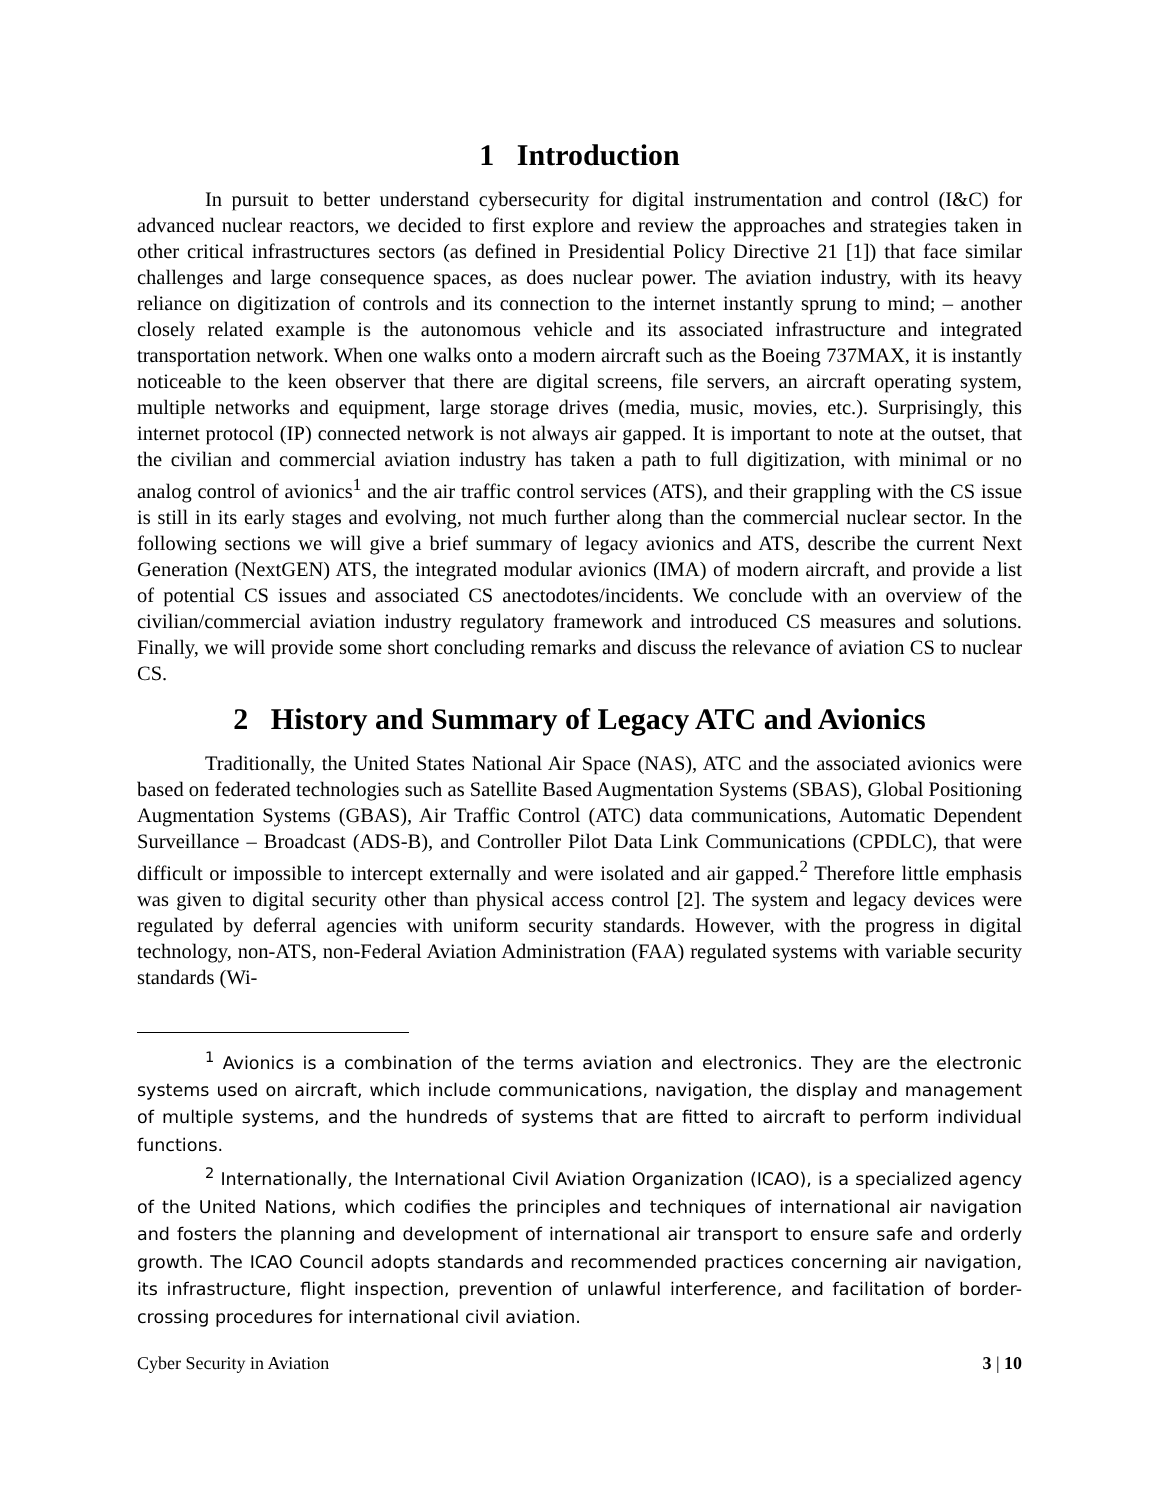1 Introduction
In pursuit to better understand cybersecurity for digital instrumentation and control (I&C) for advanced nuclear reactors, we decided to first explore and review the approaches and strategies taken in other critical infrastructures sectors (as defined in Presidential Policy Directive 21 [1]) that face similar challenges and large consequence spaces, as does nuclear power. The aviation industry, with its heavy reliance on digitization of controls and its connection to the internet instantly sprung to mind; – another closely related example is the autonomous vehicle and its associated infrastructure and integrated transportation network. When one walks onto a modern aircraft such as the Boeing 737MAX, it is instantly noticeable to the keen observer that there are digital screens, file servers, an aircraft operating system, multiple networks and equipment, large storage drives (media, music, movies, etc.). Surprisingly, this internet protocol (IP) connected network is not always air gapped. It is important to note at the outset, that the civilian and commercial aviation industry has taken a path to full digitization, with minimal or no analog control of avionics<sup>1</sup> and the air traffic control services (ATS), and their grappling with the CS issue is still in its early stages and evolving, not much further along than the commercial nuclear sector. In the following sections we will give a brief summary of legacy avionics and ATS, describe the current Next Generation (NextGEN) ATS, the integrated modular avionics (IMA) of modern aircraft, and provide a list of potential CS issues and associated CS anectodotes/incidents. We conclude with an overview of the civilian/commercial aviation industry regulatory framework and introduced CS measures and solutions. Finally, we will provide some short concluding remarks and discuss the relevance of aviation CS to nuclear CS.
2 History and Summary of Legacy ATC and Avionics
Traditionally, the United States National Air Space (NAS), ATC and the associated avionics were based on federated technologies such as Satellite Based Augmentation Systems (SBAS), Global Positioning Augmentation Systems (GBAS), Air Traffic Control (ATC) data communications, Automatic Dependent Surveillance – Broadcast (ADS-B), and Controller Pilot Data Link Communications (CPDLC), that were difficult or impossible to intercept externally and were isolated and air gapped.<sup>2</sup> Therefore little emphasis was given to digital security other than physical access control [2]. The system and legacy devices were regulated by deferral agencies with uniform security standards. However, with the progress in digital technology, non-ATS, non-Federal Aviation Administration (FAA) regulated systems with variable security standards (Wi-
<sup>1</sup> Avionics is a combination of the terms aviation and electronics. They are the electronic systems used on aircraft, which include communications, navigation, the display and management of multiple systems, and the hundreds of systems that are fitted to aircraft to perform individual functions.
<sup>2</sup> Internationally, the International Civil Aviation Organization (ICAO), is a specialized agency of the United Nations, which codifies the principles and techniques of international air navigation and fosters the planning and development of international air transport to ensure safe and orderly growth. The ICAO Council adopts standards and recommended practices concerning air navigation, its infrastructure, flight inspection, prevention of unlawful interference, and facilitation of border-crossing procedures for international civil aviation.
Cyber Security in Aviation 3 | 10